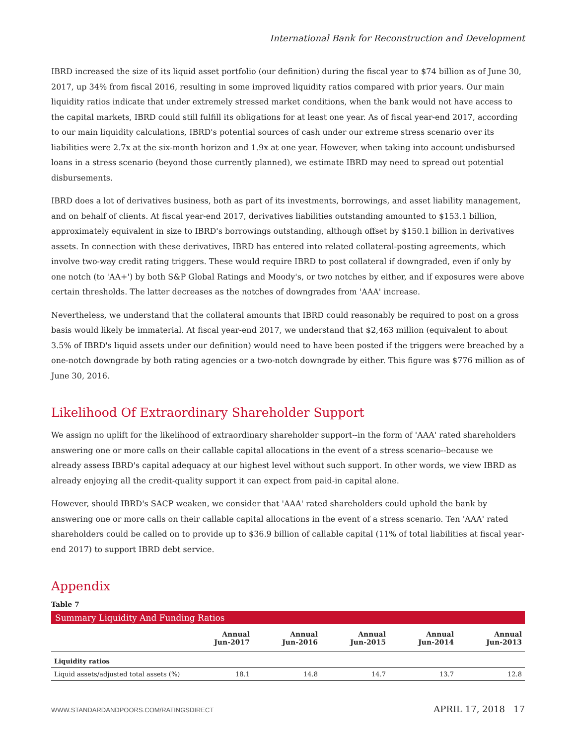International Bank for Reconstruction and Development
IBRD increased the size of its liquid asset portfolio (our definition) during the fiscal year to $74 billion as of June 30, 2017, up 34% from fiscal 2016, resulting in some improved liquidity ratios compared with prior years. Our main liquidity ratios indicate that under extremely stressed market conditions, when the bank would not have access to the capital markets, IBRD could still fulfill its obligations for at least one year. As of fiscal year-end 2017, according to our main liquidity calculations, IBRD's potential sources of cash under our extreme stress scenario over its liabilities were 2.7x at the six-month horizon and 1.9x at one year. However, when taking into account undisbursed loans in a stress scenario (beyond those currently planned), we estimate IBRD may need to spread out potential disbursements.
IBRD does a lot of derivatives business, both as part of its investments, borrowings, and asset liability management, and on behalf of clients. At fiscal year-end 2017, derivatives liabilities outstanding amounted to $153.1 billion, approximately equivalent in size to IBRD's borrowings outstanding, although offset by $150.1 billion in derivatives assets. In connection with these derivatives, IBRD has entered into related collateral-posting agreements, which involve two-way credit rating triggers. These would require IBRD to post collateral if downgraded, even if only by one notch (to 'AA+') by both S&P Global Ratings and Moody's, or two notches by either, and if exposures were above certain thresholds. The latter decreases as the notches of downgrades from 'AAA' increase.
Nevertheless, we understand that the collateral amounts that IBRD could reasonably be required to post on a gross basis would likely be immaterial. At fiscal year-end 2017, we understand that $2,463 million (equivalent to about 3.5% of IBRD's liquid assets under our definition) would need to have been posted if the triggers were breached by a one-notch downgrade by both rating agencies or a two-notch downgrade by either. This figure was $776 million as of June 30, 2016.
Likelihood Of Extraordinary Shareholder Support
We assign no uplift for the likelihood of extraordinary shareholder support--in the form of 'AAA' rated shareholders answering one or more calls on their callable capital allocations in the event of a stress scenario--because we already assess IBRD's capital adequacy at our highest level without such support. In other words, we view IBRD as already enjoying all the credit-quality support it can expect from paid-in capital alone.
However, should IBRD's SACP weaken, we consider that 'AAA' rated shareholders could uphold the bank by answering one or more calls on their callable capital allocations in the event of a stress scenario. Ten 'AAA' rated shareholders could be called on to provide up to $36.9 billion of callable capital (11% of total liabilities at fiscal year-end 2017) to support IBRD debt service.
Appendix
Table 7
| Summary Liquidity And Funding Ratios | | | | | |
| | Annual Jun-2017 | Annual Jun-2016 | Annual Jun-2015 | Annual Jun-2014 | Annual Jun-2013 |
| Liquidity ratios | | | | | |
| Liquid assets/adjusted total assets (%) | 18.1 | 14.8 | 14.7 | 13.7 | 12.8 |
WWW.STANDARDANDPOORS.COM/RATINGSDIRECT APRIL 17, 2018 17